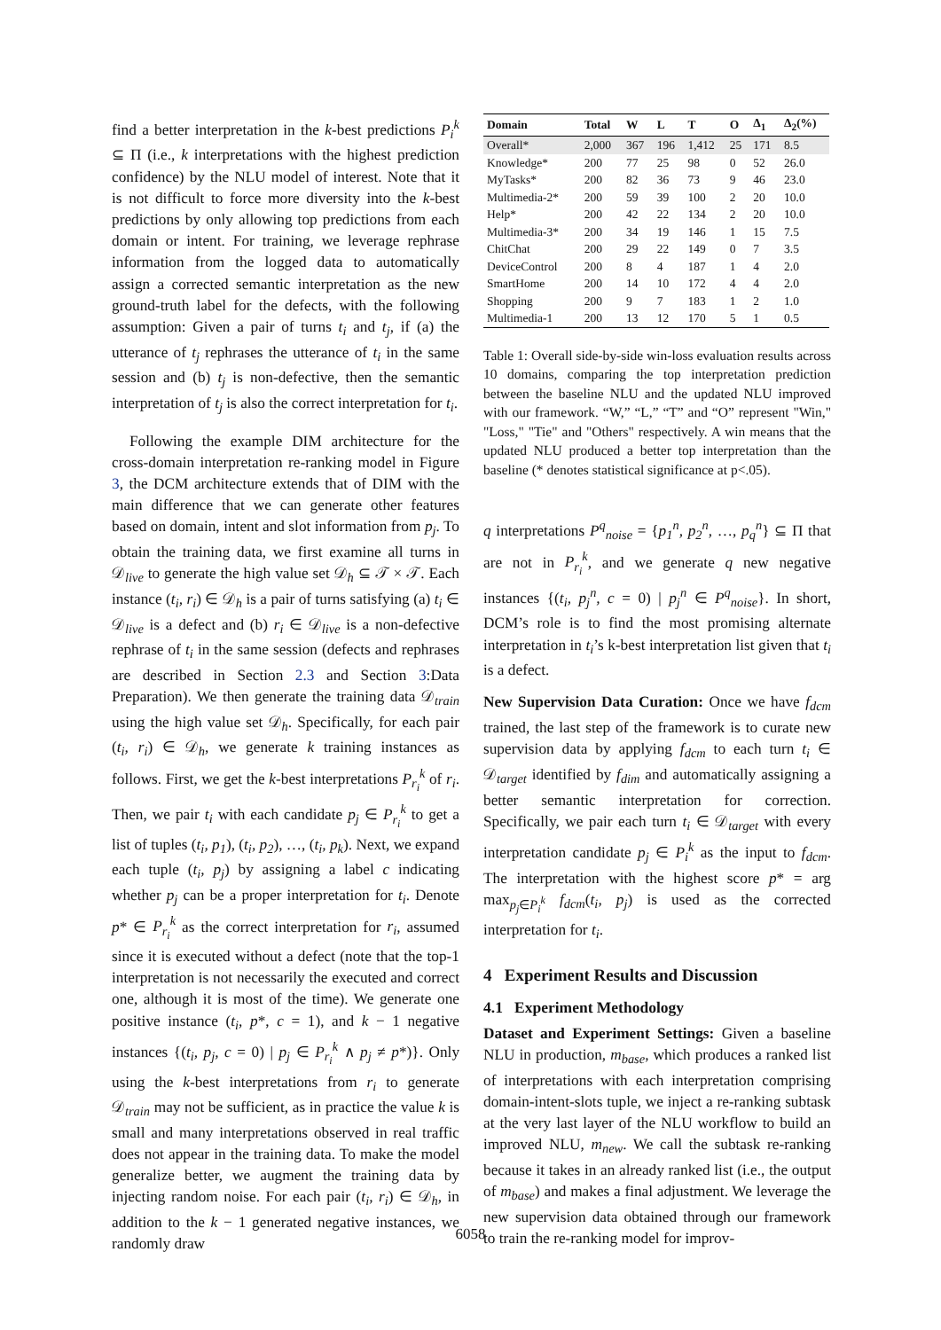find a better interpretation in the k-best predictions P<sub>i</sub><sup>k</sup> ⊆ Π (i.e., k interpretations with the highest prediction confidence) by the NLU model of interest. Note that it is not difficult to force more diversity into the k-best predictions by only allowing top predictions from each domain or intent. For training, we leverage rephrase information from the logged data to automatically assign a corrected semantic interpretation as the new ground-truth label for the defects, with the following assumption: Given a pair of turns t<sub>i</sub> and t<sub>j</sub>, if (a) the utterance of t<sub>j</sub> rephrases the utterance of t<sub>i</sub> in the same session and (b) t<sub>j</sub> is non-defective, then the semantic interpretation of t<sub>j</sub> is also the correct interpretation for t<sub>i</sub>.
Following the example DIM architecture for the cross-domain interpretation re-ranking model in Figure 3, the DCM architecture extends that of DIM with the main difference that we can generate other features based on domain, intent and slot information from p<sub>j</sub>. To obtain the training data, we first examine all turns in 𝒟<sub>live</sub> to generate the high value set 𝒟<sub>h</sub> ⊆ 𝒯 × 𝒯. Each instance (t<sub>i</sub>, r<sub>i</sub>) ∈ 𝒟<sub>h</sub> is a pair of turns satisfying (a) t<sub>i</sub> ∈ 𝒟<sub>live</sub> is a defect and (b) r<sub>i</sub> ∈ 𝒟<sub>live</sub> is a non-defective rephrase of t<sub>i</sub> in the same session (defects and rephrases are described in Section 2.3 and Section 3:Data Preparation). We then generate the training data 𝒟<sub>train</sub> using the high value set 𝒟<sub>h</sub>. Specifically, for each pair (t<sub>i</sub>, r<sub>i</sub>) ∈ 𝒟<sub>h</sub>, we generate k training instances as follows. First, we get the k-best interpretations P<sub>r<sub>i</sub></sub><sup>k</sup> of r<sub>i</sub>. Then, we pair t<sub>i</sub> with each candidate p<sub>j</sub> ∈ P<sub>r<sub>i</sub></sub><sup>k</sup> to get a list of tuples (t<sub>i</sub>, p<sub>1</sub>), (t<sub>i</sub>, p<sub>2</sub>), …, (t<sub>i</sub>, p<sub>k</sub>). Next, we expand each tuple (t<sub>i</sub>, p<sub>j</sub>) by assigning a label c indicating whether p<sub>j</sub> can be a proper interpretation for t<sub>i</sub>. Denote p* ∈ P<sub>r<sub>i</sub></sub><sup>k</sup> as the correct interpretation for r<sub>i</sub>, assumed since it is executed without a defect (note that the top-1 interpretation is not necessarily the executed and correct one, although it is most of the time). We generate one positive instance (t<sub>i</sub>, p*, c = 1), and k − 1 negative instances {(t<sub>i</sub>, p<sub>j</sub>, c = 0) | p<sub>j</sub> ∈ P<sub>r<sub>i</sub></sub><sup>k</sup> ∧ p<sub>j</sub> ≠ p*)}. Only using the k-best interpretations from r<sub>i</sub> to generate 𝒟<sub>train</sub> may not be sufficient, as in practice the value k is small and many interpretations observed in real traffic does not appear in the training data. To make the model generalize better, we augment the training data by injecting random noise. For each pair (t<sub>i</sub>, r<sub>i</sub>) ∈ 𝒟<sub>h</sub>, in addition to the k − 1 generated negative instances, we randomly draw
| Domain | Total | W | L | T | O | Δ<sub>1</sub> | Δ<sub>2</sub>(%) |
| --- | --- | --- | --- | --- | --- | --- | --- |
| Overall* | 2,000 | 367 | 196 | 1,412 | 25 | 171 | 8.5 |
| Knowledge* | 200 | 77 | 25 | 98 | 0 | 52 | 26.0 |
| MyTasks* | 200 | 82 | 36 | 73 | 9 | 46 | 23.0 |
| Multimedia-2* | 200 | 59 | 39 | 100 | 2 | 20 | 10.0 |
| Help* | 200 | 42 | 22 | 134 | 2 | 20 | 10.0 |
| Multimedia-3* | 200 | 34 | 19 | 146 | 1 | 15 | 7.5 |
| ChitChat | 200 | 29 | 22 | 149 | 0 | 7 | 3.5 |
| DeviceControl | 200 | 8 | 4 | 187 | 1 | 4 | 2.0 |
| SmartHome | 200 | 14 | 10 | 172 | 4 | 4 | 2.0 |
| Shopping | 200 | 9 | 7 | 183 | 1 | 2 | 1.0 |
| Multimedia-1 | 200 | 13 | 12 | 170 | 5 | 1 | 0.5 |
Table 1: Overall side-by-side win-loss evaluation results across 10 domains, comparing the top interpretation prediction between the baseline NLU and the updated NLU improved with our framework. “W,” “L,” “T” and “O” represent "Win," "Loss," "Tie" and "Others" respectively. A win means that the updated NLU produced a better top interpretation than the baseline (* denotes statistical significance at p<.05).
q interpretations P<sup>q</sup><sub>noise</sub> = {p<sub>1</sub><sup>n</sup>, p<sub>2</sub><sup>n</sup>, …, p<sub>q</sub><sup>n</sup>} ⊆ Π that are not in P<sub>r<sub>i</sub></sub><sup>k</sup>, and we generate q new negative instances {(t<sub>i</sub>, p<sub>j</sub><sup>n</sup>, c = 0) | p<sub>j</sub><sup>n</sup> ∈ P<sup>q</sup><sub>noise</sub>}. In short, DCM’s role is to find the most promising alternate interpretation in t<sub>i</sub>’s k-best interpretation list given that t<sub>i</sub> is a defect.
New Supervision Data Curation: Once we have f<sub>dcm</sub> trained, the last step of the framework is to curate new supervision data by applying f<sub>dcm</sub> to each turn t<sub>i</sub> ∈ 𝒟<sub>target</sub> identified by f<sub>dim</sub> and automatically assigning a better semantic interpretation for correction. Specifically, we pair each turn t<sub>i</sub> ∈ 𝒟<sub>target</sub> with every interpretation candidate p<sub>j</sub> ∈ P<sub>i</sub><sup>k</sup> as the input to f<sub>dcm</sub>. The interpretation with the highest score p* = arg max<sub>p<sub>j</sub>∈P<sub>i</sub><sup>k</sup></sub> f<sub>dcm</sub>(t<sub>i</sub>, p<sub>j</sub>) is used as the corrected interpretation for t<sub>i</sub>.
4 Experiment Results and Discussion
4.1 Experiment Methodology
Dataset and Experiment Settings: Given a baseline NLU in production, m<sub>base</sub>, which produces a ranked list of interpretations with each interpretation comprising domain-intent-slots tuple, we inject a re-ranking subtask at the very last layer of the NLU workflow to build an improved NLU, m<sub>new</sub>. We call the subtask re-ranking because it takes in an already ranked list (i.e., the output of m<sub>base</sub>) and makes a final adjustment. We leverage the new supervision data obtained through our framework to train the re-ranking model for improv-
6058